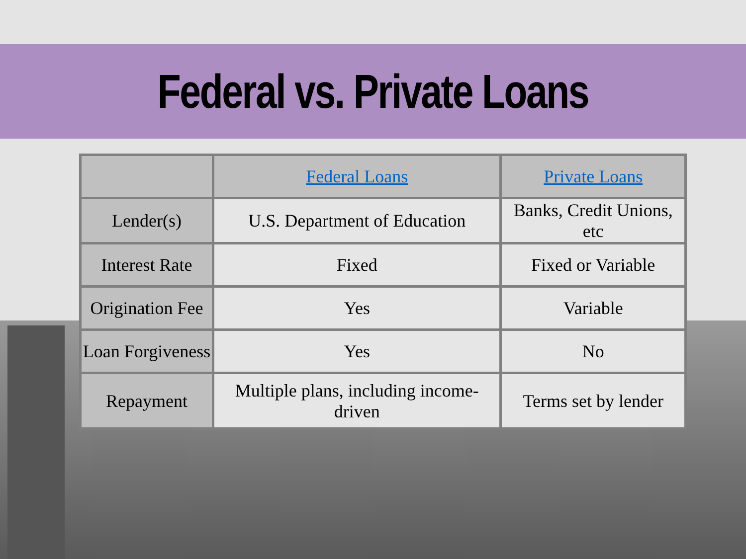Federal vs. Private Loans
| | Federal Loans | Private Loans |
| --- | --- | --- |
| Lender(s) | U.S. Department of Education | Banks, Credit Unions, etc |
| Interest Rate | Fixed | Fixed or Variable |
| Origination Fee | Yes | Variable |
| Loan Forgiveness | Yes | No |
| Repayment | Multiple plans, including income-driven | Terms set by lender |